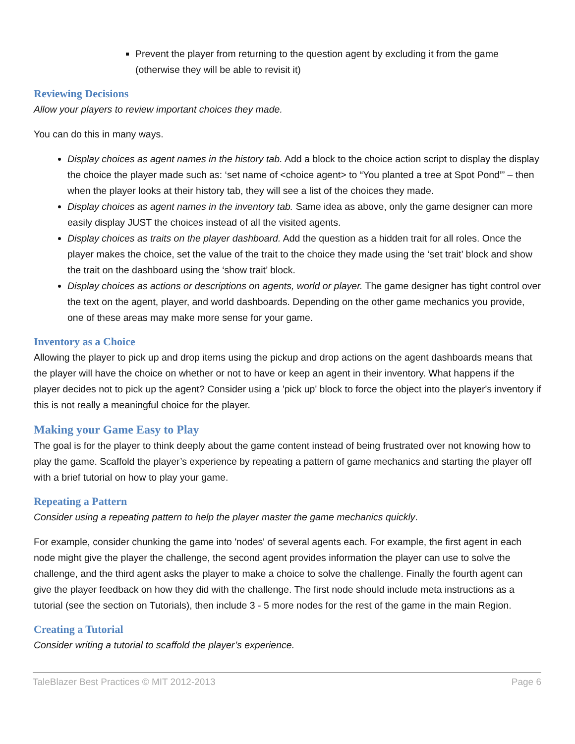Prevent the player from returning to the question agent by excluding it from the game (otherwise they will be able to revisit it)
Reviewing Decisions
Allow your players to review important choices they made.
You can do this in many ways.
Display choices as agent names in the history tab. Add a block to the choice action script to display the display the choice the player made such as: ‘set name of <choice agent> to “You planted a tree at Spot Pond”’ – then when the player looks at their history tab, they will see a list of the choices they made.
Display choices as agent names in the inventory tab. Same idea as above, only the game designer can more easily display JUST the choices instead of all the visited agents.
Display choices as traits on the player dashboard. Add the question as a hidden trait for all roles. Once the player makes the choice, set the value of the trait to the choice they made using the ‘set trait’ block and show the trait on the dashboard using the ‘show trait’ block.
Display choices as actions or descriptions on agents, world or player. The game designer has tight control over the text on the agent, player, and world dashboards. Depending on the other game mechanics you provide, one of these areas may make more sense for your game.
Inventory as a Choice
Allowing the player to pick up and drop items using the pickup and drop actions on the agent dashboards means that the player will have the choice on whether or not to have or keep an agent in their inventory. What happens if the player decides not to pick up the agent? Consider using a 'pick up' block to force the object into the player's inventory if this is not really a meaningful choice for the player.
Making your Game Easy to Play
The goal is for the player to think deeply about the game content instead of being frustrated over not knowing how to play the game. Scaffold the player’s experience by repeating a pattern of game mechanics and starting the player off with a brief tutorial on how to play your game.
Repeating a Pattern
Consider using a repeating pattern to help the player master the game mechanics quickly.
For example, consider chunking the game into 'nodes' of several agents each. For example, the first agent in each node might give the player the challenge, the second agent provides information the player can use to solve the challenge, and the third agent asks the player to make a choice to solve the challenge. Finally the fourth agent can give the player feedback on how they did with the challenge. The first node should include meta instructions as a tutorial (see the section on Tutorials), then include 3 - 5 more nodes for the rest of the game in the main Region.
Creating a Tutorial
Consider writing a tutorial to scaffold the player’s experience.
TaleBlazer Best Practices © MIT 2012-2013 Page 6